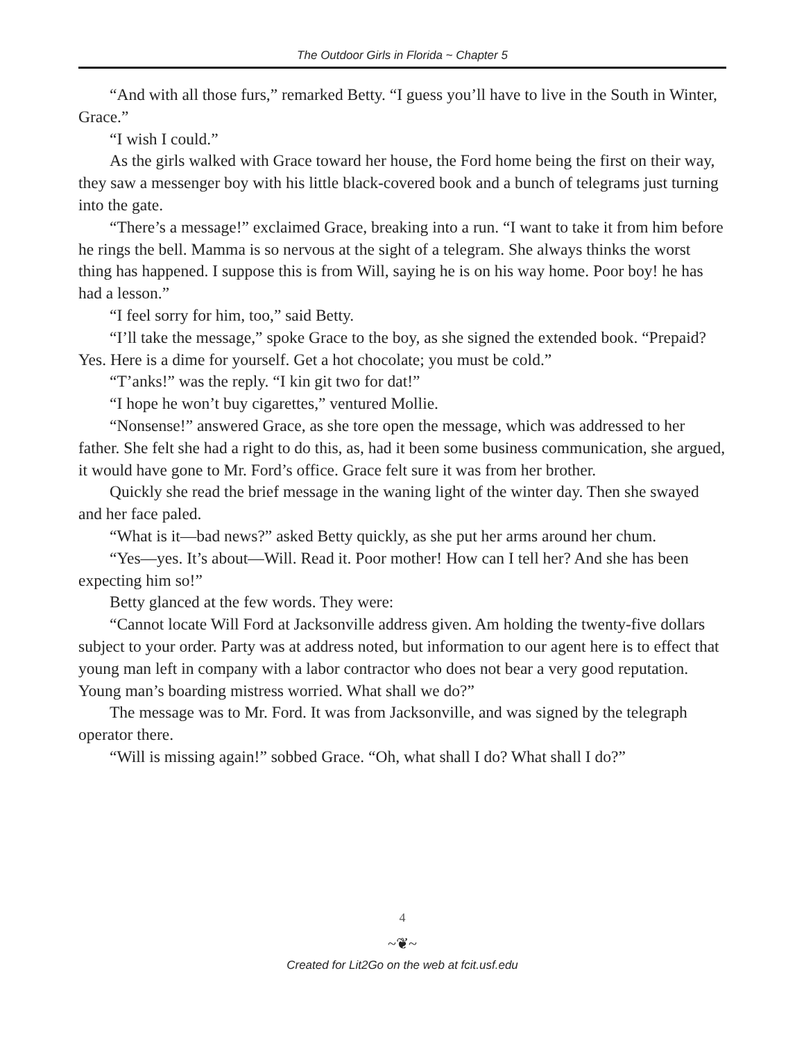The Outdoor Girls in Florida ~ Chapter 5
“And with all those furs,” remarked Betty. “I guess you’ll have to live in the South in Winter, Grace.”
“I wish I could.”
As the girls walked with Grace toward her house, the Ford home being the first on their way, they saw a messenger boy with his little black-covered book and a bunch of telegrams just turning into the gate.
“There’s a message!” exclaimed Grace, breaking into a run. “I want to take it from him before he rings the bell. Mamma is so nervous at the sight of a telegram. She always thinks the worst thing has happened. I suppose this is from Will, saying he is on his way home. Poor boy! he has had a lesson.”
“I feel sorry for him, too,” said Betty.
“I’ll take the message,” spoke Grace to the boy, as she signed the extended book. “Prepaid? Yes. Here is a dime for yourself. Get a hot chocolate; you must be cold.”
“T’anks!” was the reply. “I kin git two for dat!”
“I hope he won’t buy cigarettes,” ventured Mollie.
“Nonsense!” answered Grace, as she tore open the message, which was addressed to her father. She felt she had a right to do this, as, had it been some business communication, she argued, it would have gone to Mr. Ford’s office. Grace felt sure it was from her brother.
Quickly she read the brief message in the waning light of the winter day. Then she swayed and her face paled.
“What is it—bad news?” asked Betty quickly, as she put her arms around her chum.
“Yes—yes. It’s about—Will. Read it. Poor mother! How can I tell her? And she has been expecting him so!”
Betty glanced at the few words. They were:
“Cannot locate Will Ford at Jacksonville address given. Am holding the twenty-five dollars subject to your order. Party was at address noted, but information to our agent here is to effect that young man left in company with a labor contractor who does not bear a very good reputation. Young man’s boarding mistress worried. What shall we do?”
The message was to Mr. Ford. It was from Jacksonville, and was signed by the telegraph operator there.
“Will is missing again!” sobbed Grace. “Oh, what shall I do? What shall I do?”
4
~❦~
Created for Lit2Go on the web at fcit.usf.edu